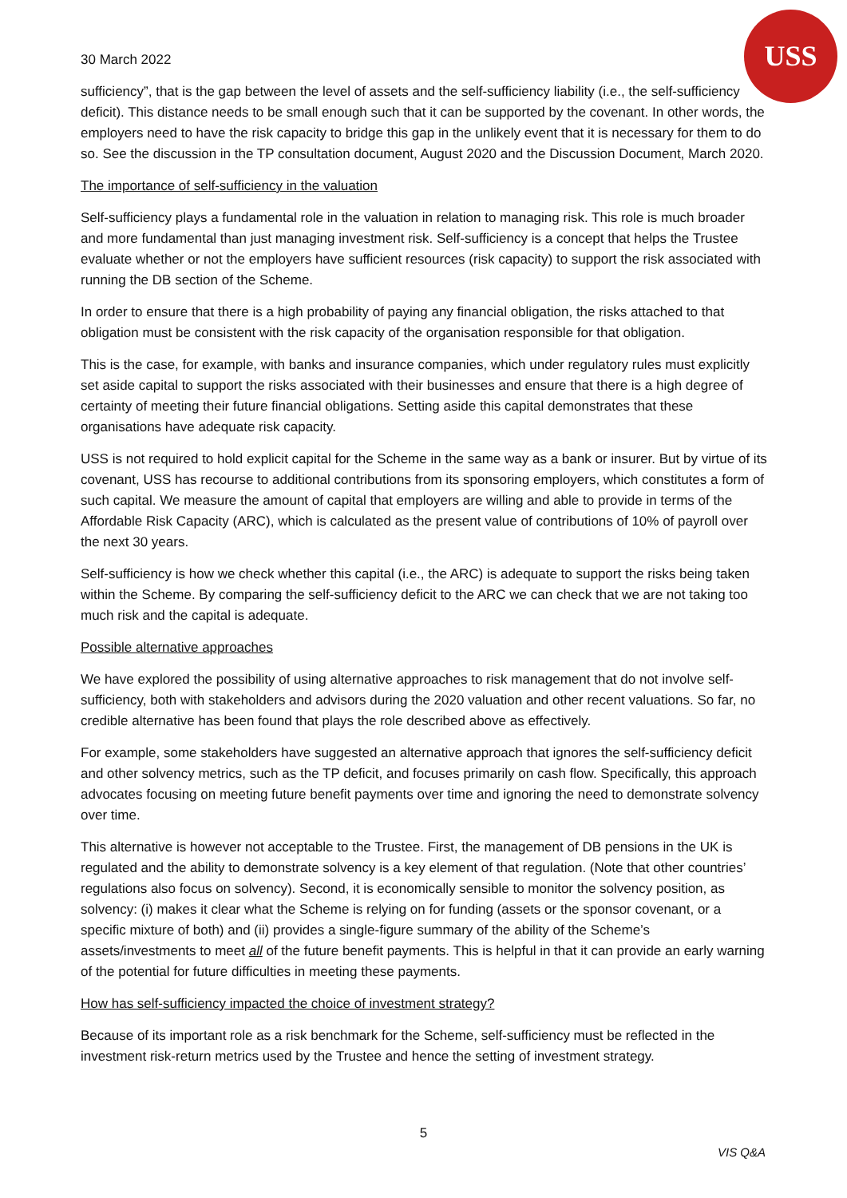USS
30 March 2022
sufficiency”, that is the gap between the level of assets and the self-sufficiency liability (i.e., the self-sufficiency deficit). This distance needs to be small enough such that it can be supported by the covenant. In other words, the employers need to have the risk capacity to bridge this gap in the unlikely event that it is necessary for them to do so. See the discussion in the TP consultation document, August 2020 and the Discussion Document, March 2020.
The importance of self-sufficiency in the valuation
Self-sufficiency plays a fundamental role in the valuation in relation to managing risk. This role is much broader and more fundamental than just managing investment risk. Self-sufficiency is a concept that helps the Trustee evaluate whether or not the employers have sufficient resources (risk capacity) to support the risk associated with running the DB section of the Scheme.
In order to ensure that there is a high probability of paying any financial obligation, the risks attached to that obligation must be consistent with the risk capacity of the organisation responsible for that obligation.
This is the case, for example, with banks and insurance companies, which under regulatory rules must explicitly set aside capital to support the risks associated with their businesses and ensure that there is a high degree of certainty of meeting their future financial obligations. Setting aside this capital demonstrates that these organisations have adequate risk capacity.
USS is not required to hold explicit capital for the Scheme in the same way as a bank or insurer. But by virtue of its covenant, USS has recourse to additional contributions from its sponsoring employers, which constitutes a form of such capital. We measure the amount of capital that employers are willing and able to provide in terms of the Affordable Risk Capacity (ARC), which is calculated as the present value of contributions of 10% of payroll over the next 30 years.
Self-sufficiency is how we check whether this capital (i.e., the ARC) is adequate to support the risks being taken within the Scheme. By comparing the self-sufficiency deficit to the ARC we can check that we are not taking too much risk and the capital is adequate.
Possible alternative approaches
We have explored the possibility of using alternative approaches to risk management that do not involve self-sufficiency, both with stakeholders and advisors during the 2020 valuation and other recent valuations. So far, no credible alternative has been found that plays the role described above as effectively.
For example, some stakeholders have suggested an alternative approach that ignores the self-sufficiency deficit and other solvency metrics, such as the TP deficit, and focuses primarily on cash flow. Specifically, this approach advocates focusing on meeting future benefit payments over time and ignoring the need to demonstrate solvency over time.
This alternative is however not acceptable to the Trustee. First, the management of DB pensions in the UK is regulated and the ability to demonstrate solvency is a key element of that regulation. (Note that other countries’ regulations also focus on solvency). Second, it is economically sensible to monitor the solvency position, as solvency: (i) makes it clear what the Scheme is relying on for funding (assets or the sponsor covenant, or a specific mixture of both) and (ii) provides a single-figure summary of the ability of the Scheme’s assets/investments to meet all of the future benefit payments. This is helpful in that it can provide an early warning of the potential for future difficulties in meeting these payments.
How has self-sufficiency impacted the choice of investment strategy?
Because of its important role as a risk benchmark for the Scheme, self-sufficiency must be reflected in the investment risk-return metrics used by the Trustee and hence the setting of investment strategy.
5
VIS Q&A